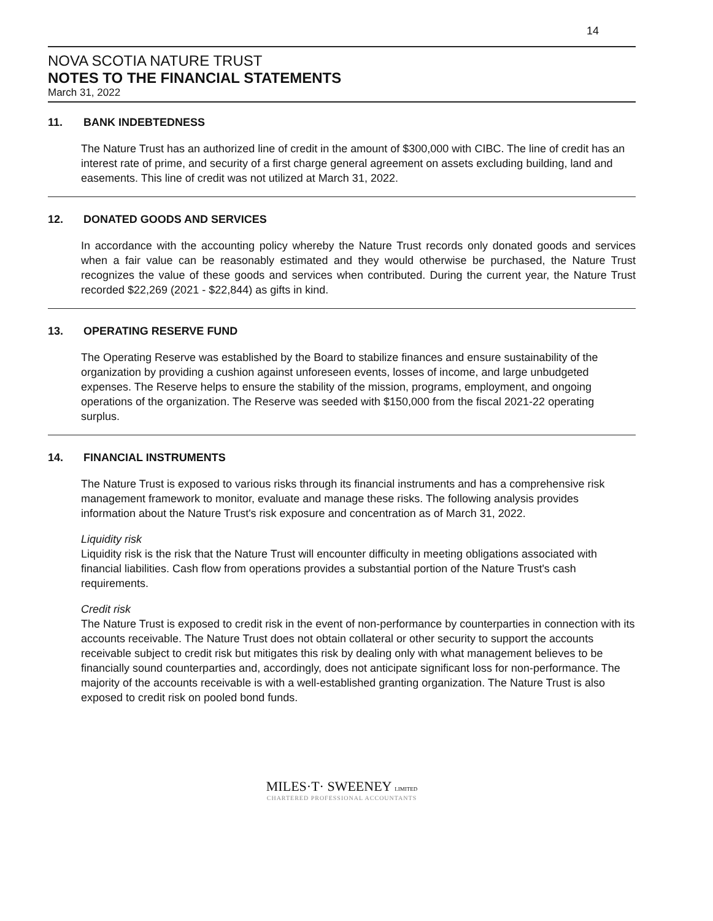14
NOVA SCOTIA NATURE TRUST
NOTES TO THE FINANCIAL STATEMENTS
March 31, 2022
11. BANK INDEBTEDNESS
The Nature Trust has an authorized line of credit in the amount of $300,000 with CIBC. The line of credit has an interest rate of prime, and security of a first charge general agreement on assets excluding building, land and easements. This line of credit was not utilized at March 31, 2022.
12. DONATED GOODS AND SERVICES
In accordance with the accounting policy whereby the Nature Trust records only donated goods and services when a fair value can be reasonably estimated and they would otherwise be purchased, the Nature Trust recognizes the value of these goods and services when contributed. During the current year, the Nature Trust recorded $22,269 (2021 - $22,844) as gifts in kind.
13. OPERATING RESERVE FUND
The Operating Reserve was established by the Board to stabilize finances and ensure sustainability of the organization by providing a cushion against unforeseen events, losses of income, and large unbudgeted expenses. The Reserve helps to ensure the stability of the mission, programs, employment, and ongoing operations of the organization. The Reserve was seeded with $150,000 from the fiscal 2021-22 operating surplus.
14. FINANCIAL INSTRUMENTS
The Nature Trust is exposed to various risks through its financial instruments and has a comprehensive risk management framework to monitor, evaluate and manage these risks. The following analysis provides information about the Nature Trust's risk exposure and concentration as of March 31, 2022.
Liquidity risk
Liquidity risk is the risk that the Nature Trust will encounter difficulty in meeting obligations associated with financial liabilities. Cash flow from operations provides a substantial portion of the Nature Trust's cash requirements.
Credit risk
The Nature Trust is exposed to credit risk in the event of non-performance by counterparties in connection with its accounts receivable. The Nature Trust does not obtain collateral or other security to support the accounts receivable subject to credit risk but mitigates this risk by dealing only with what management believes to be financially sound counterparties and, accordingly, does not anticipate significant loss for non-performance. The majority of the accounts receivable is with a well-established granting organization. The Nature Trust is also exposed to credit risk on pooled bond funds.
MILES·T· SWEENEY LIMITED
CHARTERED PROFESSIONAL ACCOUNTANTS